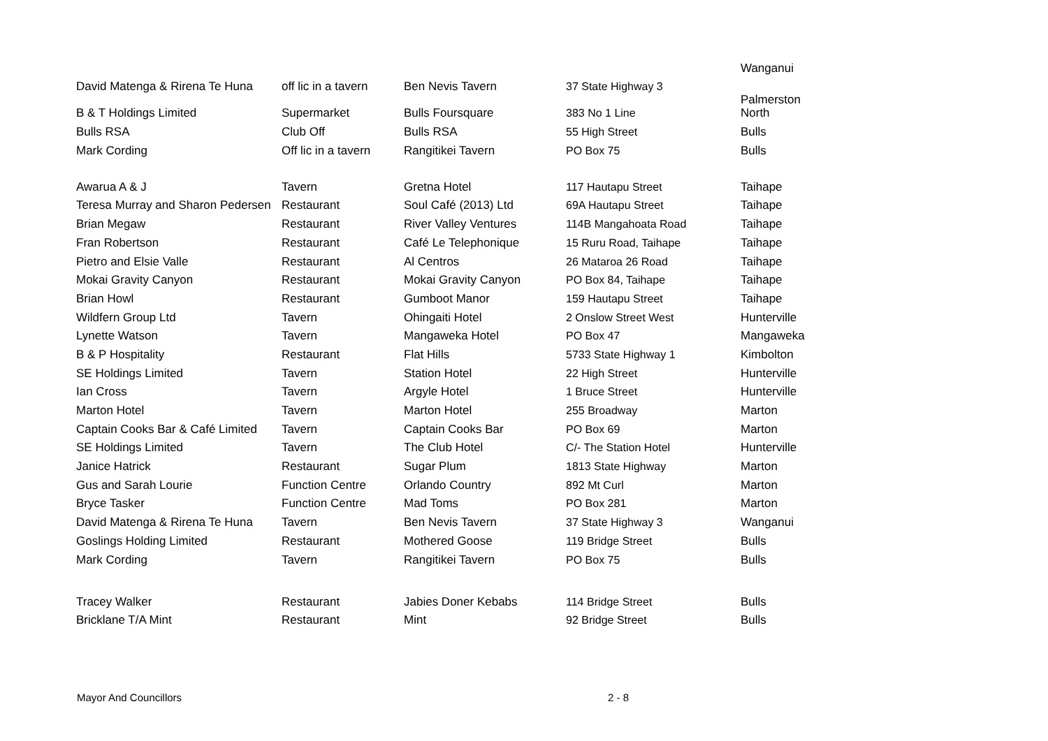| | | | | Wanganui |
| David Matenga & Rirena Te Huna | off lic in a tavern | Ben Nevis Tavern | 37 State Highway 3 | |
| B & T Holdings Limited | Supermarket | Bulls Foursquare | 383 No 1 Line | Palmerston North |
| Bulls RSA | Club Off | Bulls RSA | 55 High Street | Bulls |
| Mark Cording | Off lic in a tavern | Rangitikei Tavern | PO Box 75 | Bulls |
| Awarua A & J | Tavern | Gretna Hotel | 117 Hautapu Street | Taihape |
| Teresa Murray and Sharon Pedersen | Restaurant | Soul Café (2013) Ltd | 69A Hautapu Street | Taihape |
| Brian Megaw | Restaurant | River Valley Ventures | 114B Mangahoata Road | Taihape |
| Fran Robertson | Restaurant | Café Le Telephonique | 15 Ruru Road, Taihape | Taihape |
| Pietro and Elsie Valle | Restaurant | Al Centros | 26 Mataroa 26 Road | Taihape |
| Mokai Gravity Canyon | Restaurant | Mokai Gravity Canyon | PO Box 84, Taihape | Taihape |
| Brian Howl | Restaurant | Gumboot Manor | 159 Hautapu Street | Taihape |
| Wildfern Group Ltd | Tavern | Ohingaiti Hotel | 2 Onslow Street West | Hunterville |
| Lynette Watson | Tavern | Mangaweka Hotel | PO Box 47 | Mangaweka |
| B & P Hospitality | Restaurant | Flat Hills | 5733 State Highway 1 | Kimbolton |
| SE Holdings Limited | Tavern | Station Hotel | 22 High Street | Hunterville |
| Ian Cross | Tavern | Argyle Hotel | 1 Bruce Street | Hunterville |
| Marton Hotel | Tavern | Marton Hotel | 255 Broadway | Marton |
| Captain Cooks Bar & Café Limited | Tavern | Captain Cooks Bar | PO Box 69 | Marton |
| SE Holdings Limited | Tavern | The Club Hotel | C/- The Station Hotel | Hunterville |
| Janice Hatrick | Restaurant | Sugar Plum | 1813 State Highway | Marton |
| Gus and Sarah Lourie | Function Centre | Orlando Country | 892 Mt Curl | Marton |
| Bryce Tasker | Function Centre | Mad Toms | PO Box 281 | Marton |
| David Matenga & Rirena Te Huna | Tavern | Ben Nevis Tavern | 37 State Highway 3 | Wanganui |
| Goslings Holding Limited | Restaurant | Mothered Goose | 119 Bridge Street | Bulls |
| Mark Cording | Tavern | Rangitikei Tavern | PO Box 75 | Bulls |
| Tracey Walker | Restaurant | Jabies Doner Kebabs | 114 Bridge Street | Bulls |
| Bricklane T/A Mint | Restaurant | Mint | 92 Bridge Street | Bulls |
Mayor And Councillors 2 - 8